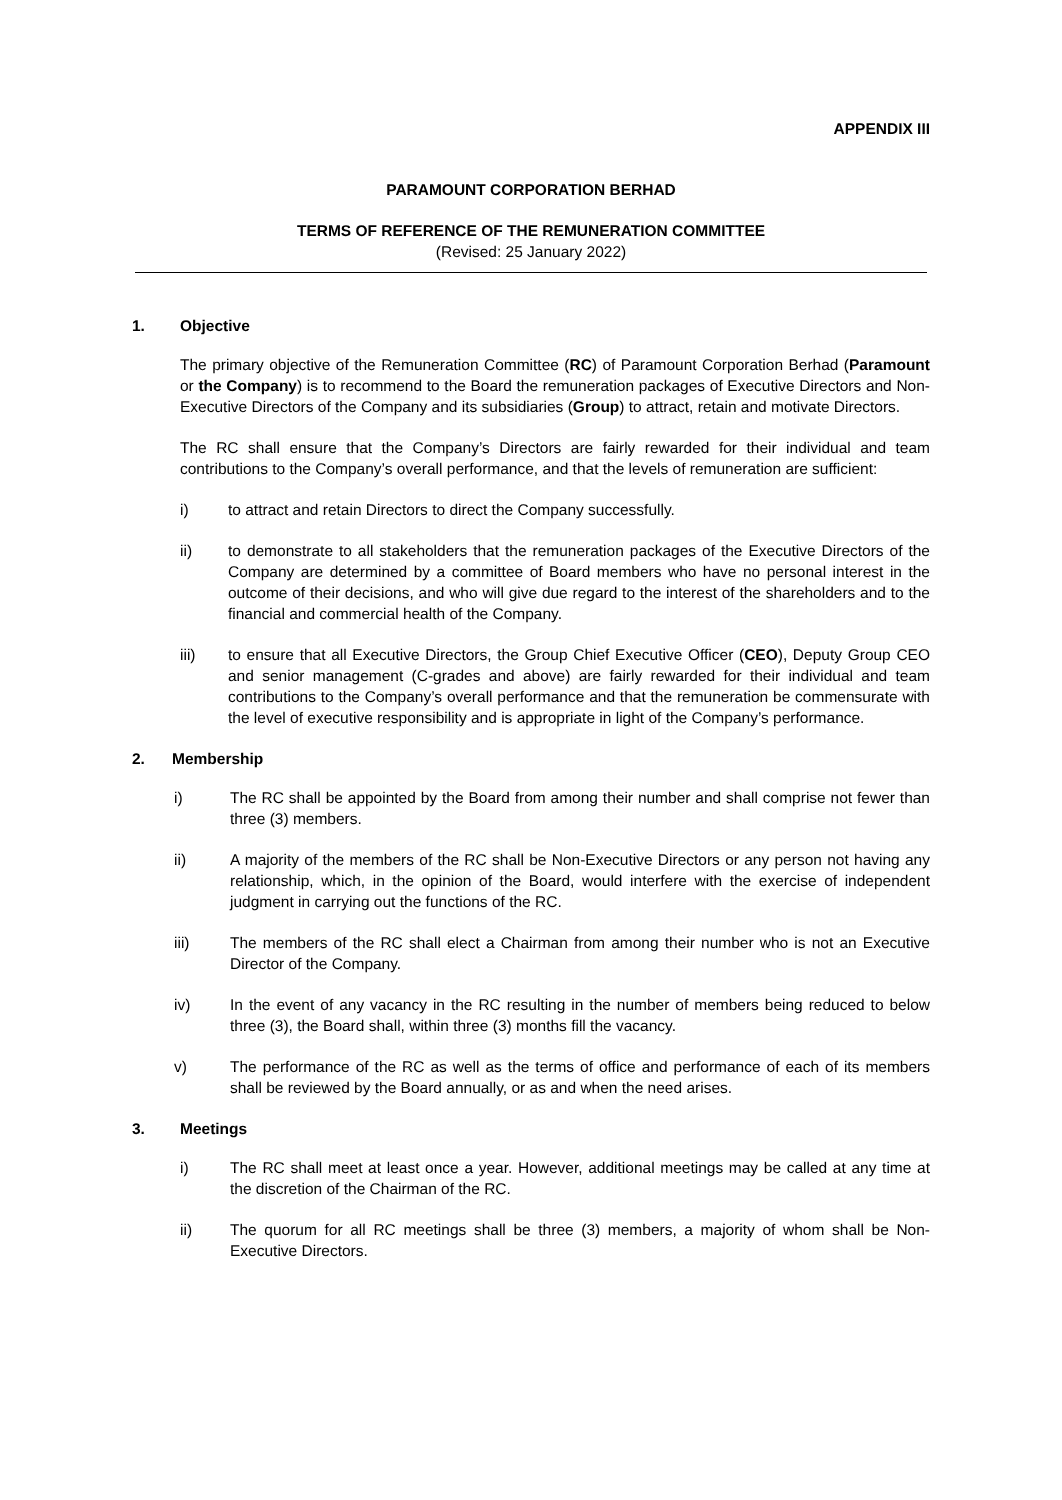APPENDIX III
PARAMOUNT CORPORATION BERHAD
TERMS OF REFERENCE OF THE REMUNERATION COMMITTEE
(Revised: 25 January 2022)
1. Objective
The primary objective of the Remuneration Committee (RC) of Paramount Corporation Berhad (Paramount or the Company) is to recommend to the Board the remuneration packages of Executive Directors and Non-Executive Directors of the Company and its subsidiaries (Group) to attract, retain and motivate Directors.
The RC shall ensure that the Company’s Directors are fairly rewarded for their individual and team contributions to the Company’s overall performance, and that the levels of remuneration are sufficient:
i) to attract and retain Directors to direct the Company successfully.
ii) to demonstrate to all stakeholders that the remuneration packages of the Executive Directors of the Company are determined by a committee of Board members who have no personal interest in the outcome of their decisions, and who will give due regard to the interest of the shareholders and to the financial and commercial health of the Company.
iii) to ensure that all Executive Directors, the Group Chief Executive Officer (CEO), Deputy Group CEO and senior management (C-grades and above) are fairly rewarded for their individual and team contributions to the Company’s overall performance and that the remuneration be commensurate with the level of executive responsibility and is appropriate in light of the Company’s performance.
2. Membership
i) The RC shall be appointed by the Board from among their number and shall comprise not fewer than three (3) members.
ii) A majority of the members of the RC shall be Non-Executive Directors or any person not having any relationship, which, in the opinion of the Board, would interfere with the exercise of independent judgment in carrying out the functions of the RC.
iii) The members of the RC shall elect a Chairman from among their number who is not an Executive Director of the Company.
iv) In the event of any vacancy in the RC resulting in the number of members being reduced to below three (3), the Board shall, within three (3) months fill the vacancy.
v) The performance of the RC as well as the terms of office and performance of each of its members shall be reviewed by the Board annually, or as and when the need arises.
3. Meetings
i) The RC shall meet at least once a year. However, additional meetings may be called at any time at the discretion of the Chairman of the RC.
ii) The quorum for all RC meetings shall be three (3) members, a majority of whom shall be Non-Executive Directors.